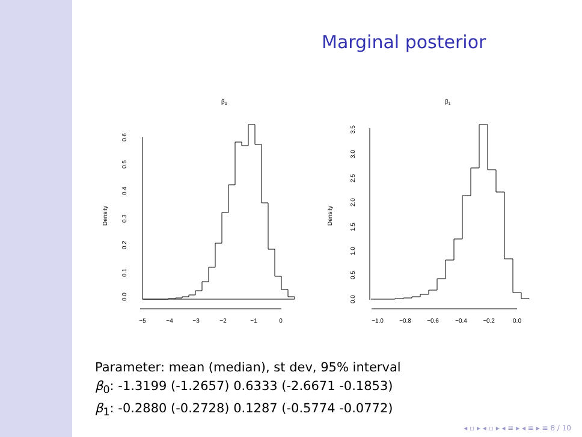Marginal posterior
β0
β1
Density
Density
−5
−4
−3
−2
−1
0
−1.0
−0.8
−0.6
−0.4
−0.2
0.0
0.0
0.1
0.2
0.3
0.4
0.5
0.6
0.0
0.5
1.0
1.5
2.0
2.5
3.0
3.5
Parameter: mean (median), st dev, 95% interval
β<sub>0</sub>: -1.3199 (-1.2657) 0.6333 (-2.6671 -0.1853)
β<sub>1</sub>: -0.2880 (-0.2728) 0.1287 (-0.5774 -0.0772)
◂ ▫ ▸ ◂ ▫ ▸ ◂ ≡ ▸ ◂ ≡ ▸ ≡ 8 / 10